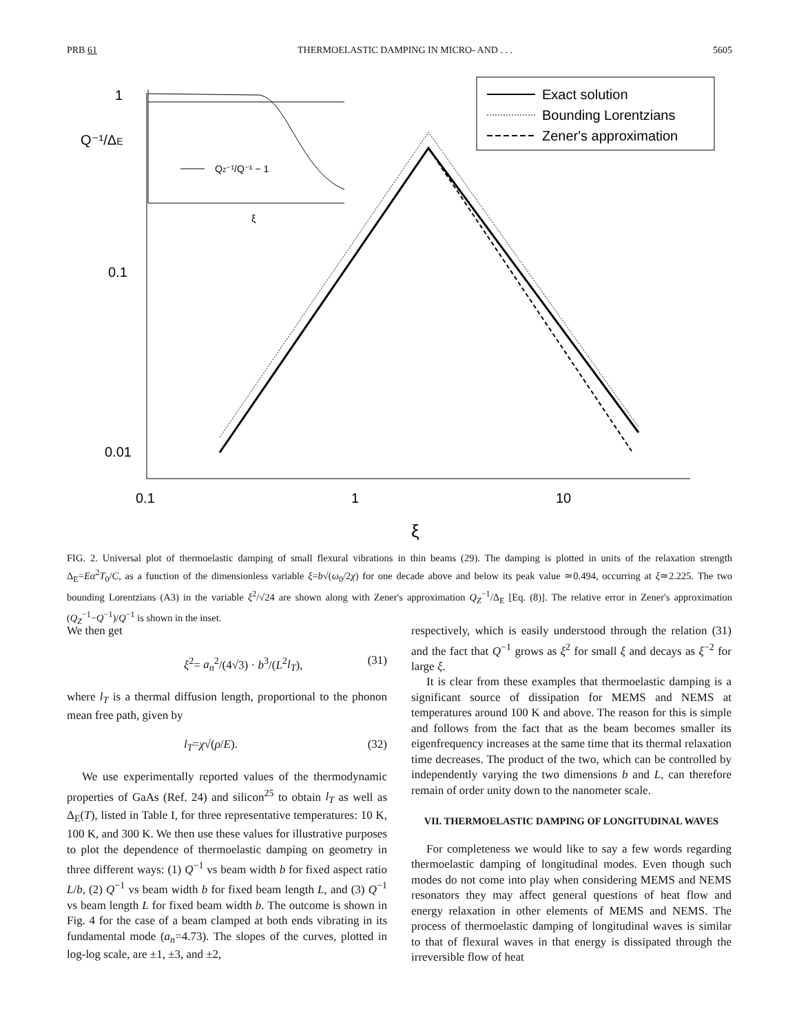PRB 61 THERMOELASTIC DAMPING IN MICRO- AND . . . 5605
1
0.1
0.01
0.1
1
10
ξ
Q⁻¹/ΔE
Exact solution
Bounding Lorentzians
Zener's approximation
QZ⁻¹/Q⁻¹ − 1
ξ
FIG. 2. Universal plot of thermoelastic damping of small flexural vibrations in thin beams (29). The damping is plotted in units of the relaxation strength Δ<sub>E</sub>=Eα<sup>2</sup>T<sub>0</sub>/C, as a function of the dimensionless variable ξ=b√(ω<sub>0</sub>/2χ) for one decade above and below its peak value ≃0.494, occurring at ξ≃2.225. The two bounding Lorentzians (A3) in the variable ξ<sup>2</sup>/√24 are shown along with Zener's approximation Q<sub>Z</sub><sup>−1</sup>/Δ<sub>E</sub> [Eq. (8)]. The relative error in Zener's approximation (Q<sub>Z</sub><sup>−1</sup>−Q<sup>−1</sup>)/Q<sup>−1</sup> is shown in the inset.
We then get
ξ<sup>2</sup>= a<sub>n</sub><sup>2</sup>/(4√3) · b<sup>3</sup>/(L<sup>2</sup>l<sub>T</sub>), (31)
where l<sub>T</sub> is a thermal diffusion length, proportional to the phonon mean free path, given by
l<sub>T</sub>=χ√(ρ/E). (32)
We use experimentally reported values of the thermodynamic properties of GaAs (Ref. 24) and silicon<sup>25</sup> to obtain l<sub>T</sub> as well as Δ<sub>E</sub>(T), listed in Table I, for three representative temperatures: 10 K, 100 K, and 300 K. We then use these values for illustrative purposes to plot the dependence of thermoelastic damping on geometry in three different ways: (1) Q<sup>−1</sup> vs beam width b for fixed aspect ratio L/b, (2) Q<sup>−1</sup> vs beam width b for fixed beam length L, and (3) Q<sup>−1</sup> vs beam length L for fixed beam width b. The outcome is shown in Fig. 4 for the case of a beam clamped at both ends vibrating in its fundamental mode (a<sub>n</sub>=4.73). The slopes of the curves, plotted in log-log scale, are ±1, ±3, and ±2,
respectively, which is easily understood through the relation (31) and the fact that Q<sup>−1</sup> grows as ξ<sup>2</sup> for small ξ and decays as ξ<sup>−2</sup> for large ξ.
It is clear from these examples that thermoelastic damping is a significant source of dissipation for MEMS and NEMS at temperatures around 100 K and above. The reason for this is simple and follows from the fact that as the beam becomes smaller its eigenfrequency increases at the same time that its thermal relaxation time decreases. The product of the two, which can be controlled by independently varying the two dimensions b and L, can therefore remain of order unity down to the nanometer scale.
VII. THERMOELASTIC DAMPING OF LONGITUDINAL WAVES
For completeness we would like to say a few words regarding thermoelastic damping of longitudinal modes. Even though such modes do not come into play when considering MEMS and NEMS resonators they may affect general questions of heat flow and energy relaxation in other elements of MEMS and NEMS. The process of thermoelastic damping of longitudinal waves is similar to that of flexural waves in that energy is dissipated through the irreversible flow of heat